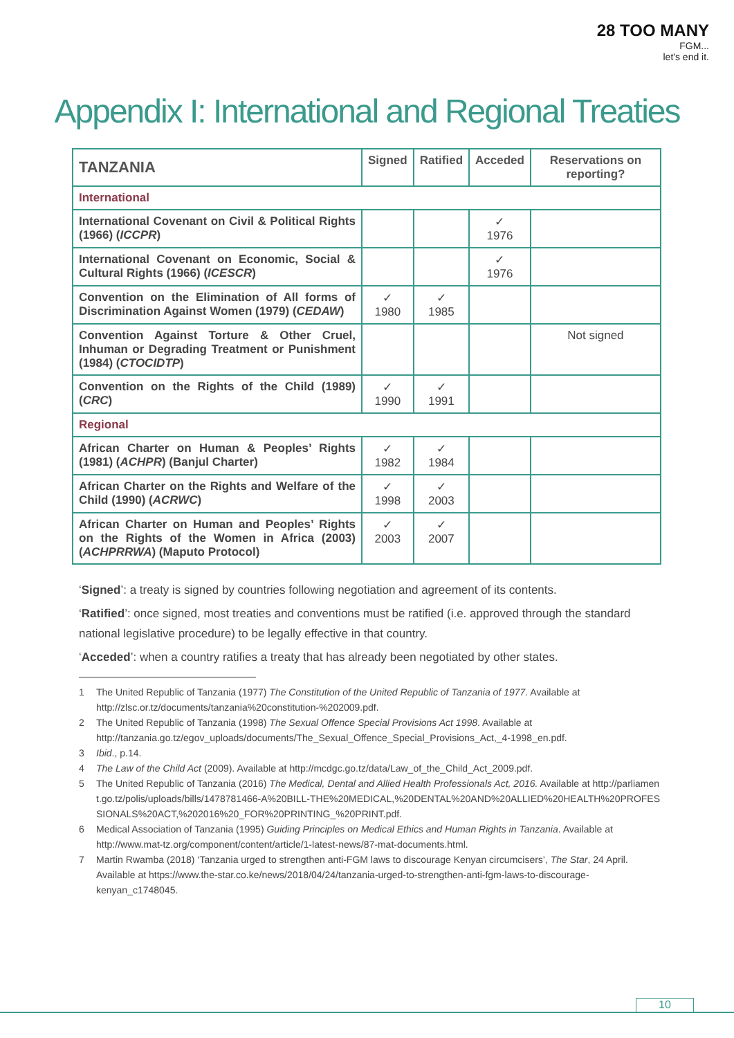28 TOO MANY
FGM...
let's end it.
Appendix I: International and Regional Treaties
| TANZANIA | Signed | Ratified | Acceded | Reservations on reporting? |
| --- | --- | --- | --- | --- |
| International | | | | |
| International Covenant on Civil & Political Rights (1966) ( ICCPR ) | | | ✓ 1976 | |
| International Covenant on Economic, Social & Cultural Rights (1966) ( ICESCR ) | | | ✓ 1976 | |
| Convention on the Elimination of All forms of Discrimination Against Women (1979) ( CEDAW ) | ✓ 1980 | ✓ 1985 | | |
| Convention Against Torture & Other Cruel, Inhuman or Degrading Treatment or Punishment (1984) ( CTOCIDTP ) | | | | Not signed |
| Convention on the Rights of the Child (1989) ( CRC ) | ✓ 1990 | ✓ 1991 | | |
| Regional | | | | |
| African Charter on Human & Peoples’ Rights (1981) ( ACHPR ) (Banjul Charter) | ✓ 1982 | ✓ 1984 | | |
| African Charter on the Rights and Welfare of the Child (1990) ( ACRWC ) | ✓ 1998 | ✓ 2003 | | |
| African Charter on Human and Peoples’ Rights on the Rights of the Women in Africa (2003) ( ACHPRRWA ) (Maputo Protocol) | ✓ 2003 | ✓ 2007 | | |
‘Signed’: a treaty is signed by countries following negotiation and agreement of its contents.
‘Ratified’: once signed, most treaties and conventions must be ratified (i.e. approved through the standard national legislative procedure) to be legally effective in that country.
‘Acceded’: when a country ratifies a treaty that has already been negotiated by other states.
1 The United Republic of Tanzania (1977) The Constitution of the United Republic of Tanzania of 1977. Available at http://zlsc.or.tz/documents/tanzania%20constitution-%202009.pdf.
2 The United Republic of Tanzania (1998) The Sexual Offence Special Provisions Act 1998. Available at http://tanzania.go.tz/egov_uploads/documents/The_Sexual_Offence_Special_Provisions_Act,_4-1998_en.pdf.
3 Ibid., p.14.
4 The Law of the Child Act (2009). Available at http://mcdgc.go.tz/data/Law_of_the_Child_Act_2009.pdf.
5 The United Republic of Tanzania (2016) The Medical, Dental and Allied Health Professionals Act, 2016. Available at http://parliament.go.tz/polis/uploads/bills/1478781466-A%20BILL-THE%20MEDICAL,%20DENTAL%20AND%20ALLIED%20HEALTH%20PROFESSIONALS%20ACT,%202016%20_FOR%20PRINTING_%20PRINT.pdf.
6 Medical Association of Tanzania (1995) Guiding Principles on Medical Ethics and Human Rights in Tanzania. Available at http://www.mat-tz.org/component/content/article/1-latest-news/87-mat-documents.html.
7 Martin Rwamba (2018) ‘Tanzania urged to strengthen anti-FGM laws to discourage Kenyan circumcisers’, The Star, 24 April. Available at https://www.the-star.co.ke/news/2018/04/24/tanzania-urged-to-strengthen-anti-fgm-laws-to-discourage-kenyan_c1748045.
10